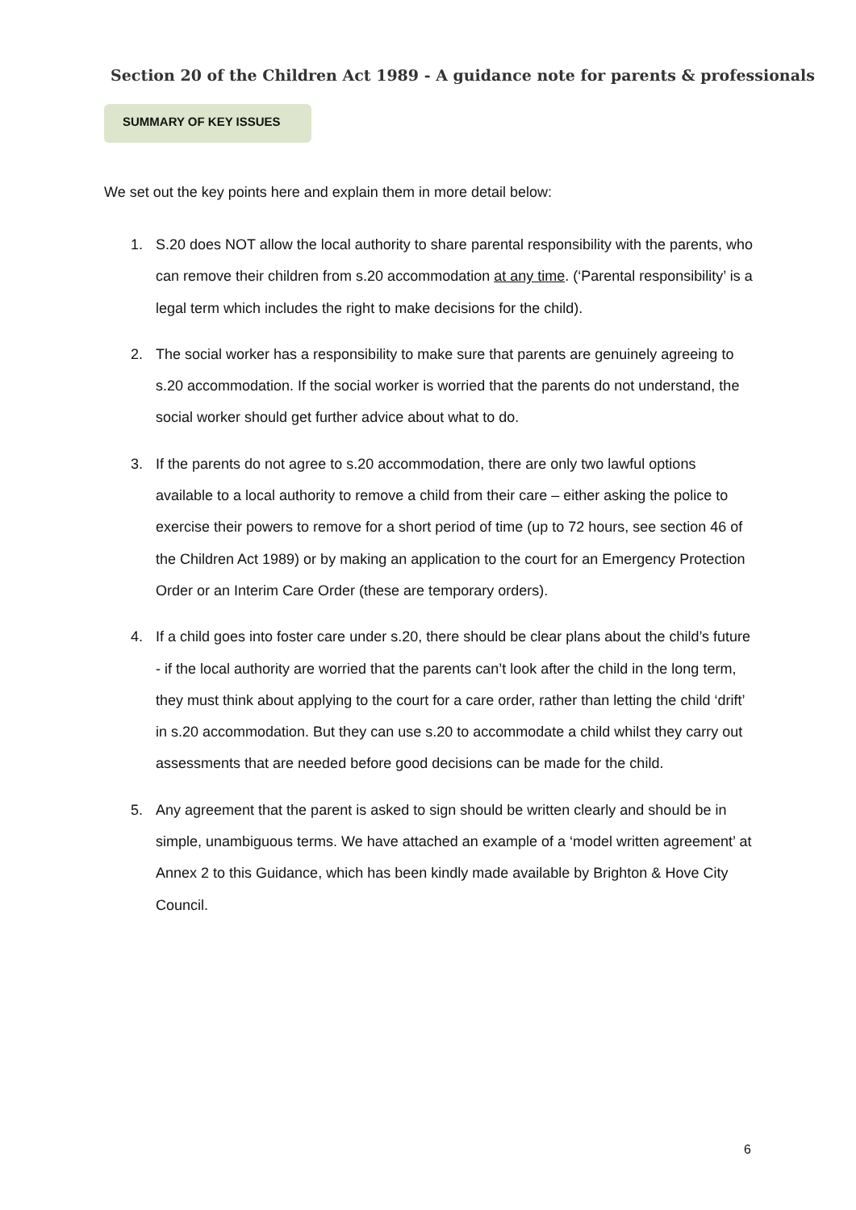Section 20 of the Children Act 1989 - A guidance note for parents & professionals
SUMMARY OF KEY ISSUES
We set out the key points here and explain them in more detail below:
1. S.20 does NOT allow the local authority to share parental responsibility with the parents, who can remove their children from s.20 accommodation at any time. (‘Parental responsibility’ is a legal term which includes the right to make decisions for the child).
2. The social worker has a responsibility to make sure that parents are genuinely agreeing to s.20 accommodation. If the social worker is worried that the parents do not understand, the social worker should get further advice about what to do.
3. If the parents do not agree to s.20 accommodation, there are only two lawful options available to a local authority to remove a child from their care – either asking the police to exercise their powers to remove for a short period of time (up to 72 hours, see section 46 of the Children Act 1989) or by making an application to the court for an Emergency Protection Order or an Interim Care Order (these are temporary orders).
4. If a child goes into foster care under s.20, there should be clear plans about the child’s future - if the local authority are worried that the parents can’t look after the child in the long term, they must think about applying to the court for a care order, rather than letting the child ‘drift’ in s.20 accommodation. But they can use s.20 to accommodate a child whilst they carry out assessments that are needed before good decisions can be made for the child.
5. Any agreement that the parent is asked to sign should be written clearly and should be in simple, unambiguous terms. We have attached an example of a ‘model written agreement’ at Annex 2 to this Guidance, which has been kindly made available by Brighton & Hove City Council.
6